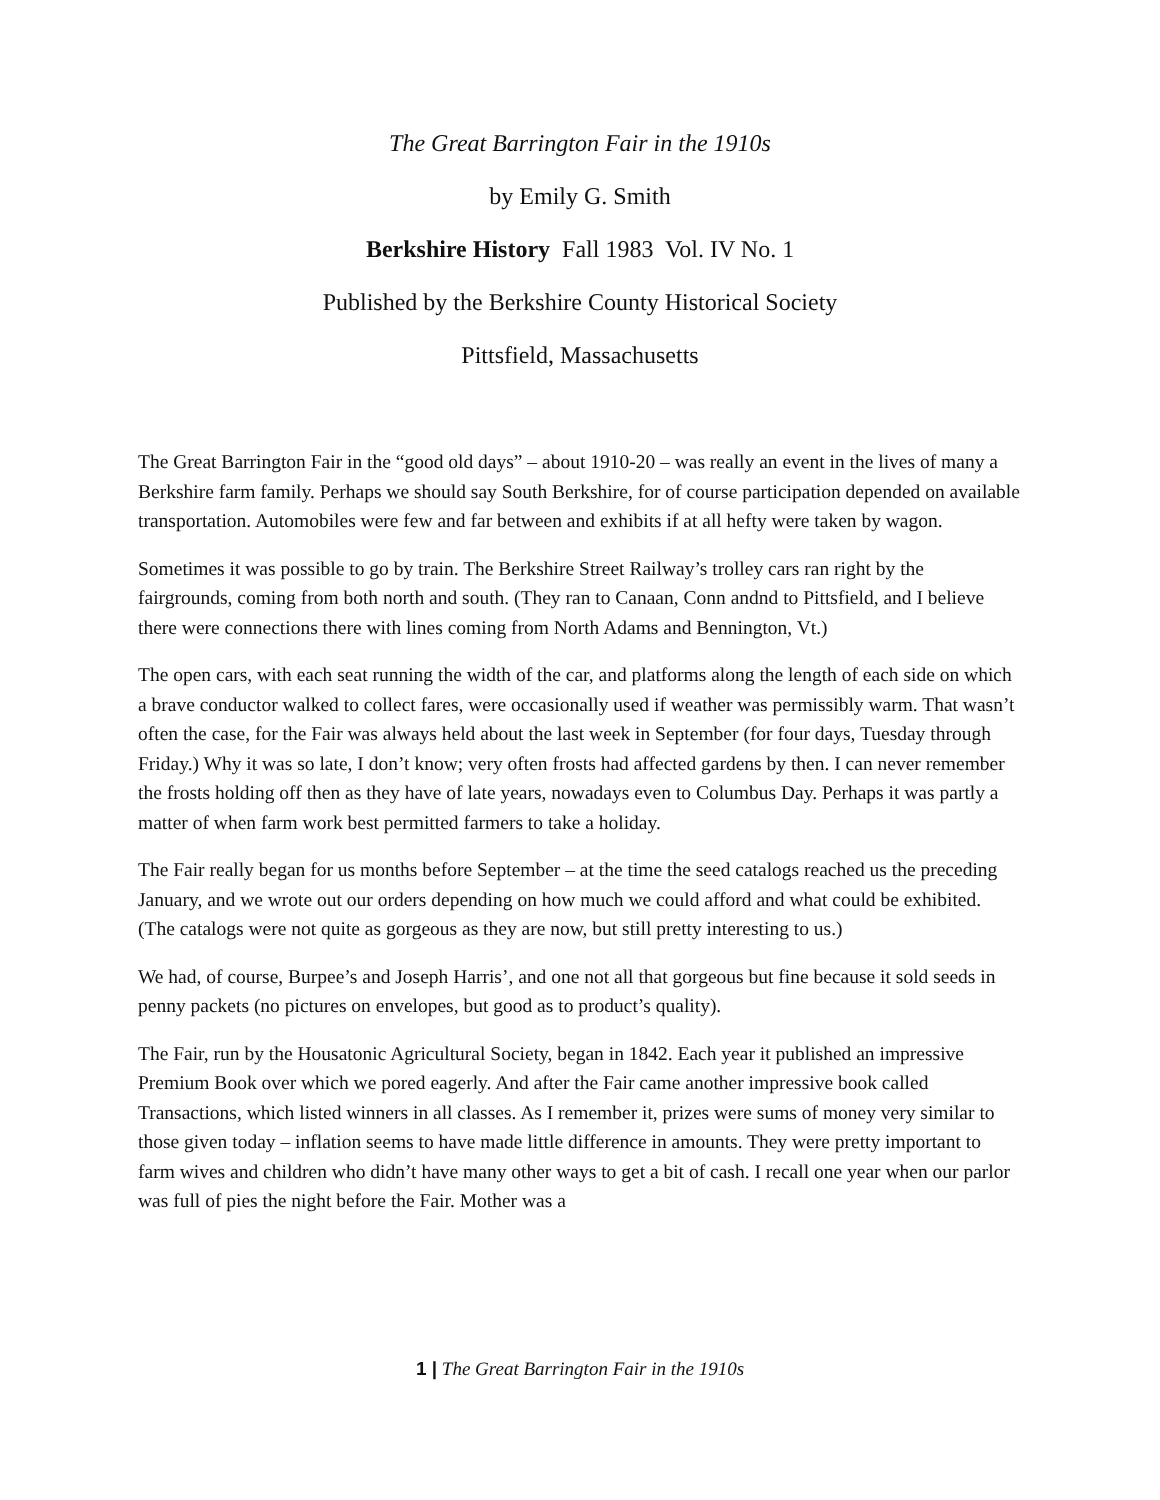The Great Barrington Fair in the 1910s
by Emily G. Smith
Berkshire History Fall 1983 Vol. IV No. 1
Published by the Berkshire County Historical Society
Pittsfield, Massachusetts
The Great Barrington Fair in the “good old days” – about 1910-20 – was really an event in the lives of many a Berkshire farm family. Perhaps we should say South Berkshire, for of course participation depended on available transportation. Automobiles were few and far between and exhibits if at all hefty were taken by wagon.
Sometimes it was possible to go by train. The Berkshire Street Railway’s trolley cars ran right by the fairgrounds, coming from both north and south. (They ran to Canaan, Conn andnd to Pittsfield, and I believe there were connections there with lines coming from North Adams and Bennington, Vt.)
The open cars, with each seat running the width of the car, and platforms along the length of each side on which a brave conductor walked to collect fares, were occasionally used if weather was permissibly warm. That wasn’t often the case, for the Fair was always held about the last week in September (for four days, Tuesday through Friday.) Why it was so late, I don’t know; very often frosts had affected gardens by then. I can never remember the frosts holding off then as they have of late years, nowadays even to Columbus Day. Perhaps it was partly a matter of when farm work best permitted farmers to take a holiday.
The Fair really began for us months before September – at the time the seed catalogs reached us the preceding January, and we wrote out our orders depending on how much we could afford and what could be exhibited. (The catalogs were not quite as gorgeous as they are now, but still pretty interesting to us.)
We had, of course, Burpee’s and Joseph Harris’, and one not all that gorgeous but fine because it sold seeds in penny packets (no pictures on envelopes, but good as to product’s quality).
The Fair, run by the Housatonic Agricultural Society, began in 1842. Each year it published an impressive Premium Book over which we pored eagerly. And after the Fair came another impressive book called Transactions, which listed winners in all classes. As I remember it, prizes were sums of money very similar to those given today – inflation seems to have made little difference in amounts. They were pretty important to farm wives and children who didn’t have many other ways to get a bit of cash. I recall one year when our parlor was full of pies the night before the Fair. Mother was a
1 | The Great Barrington Fair in the 1910s